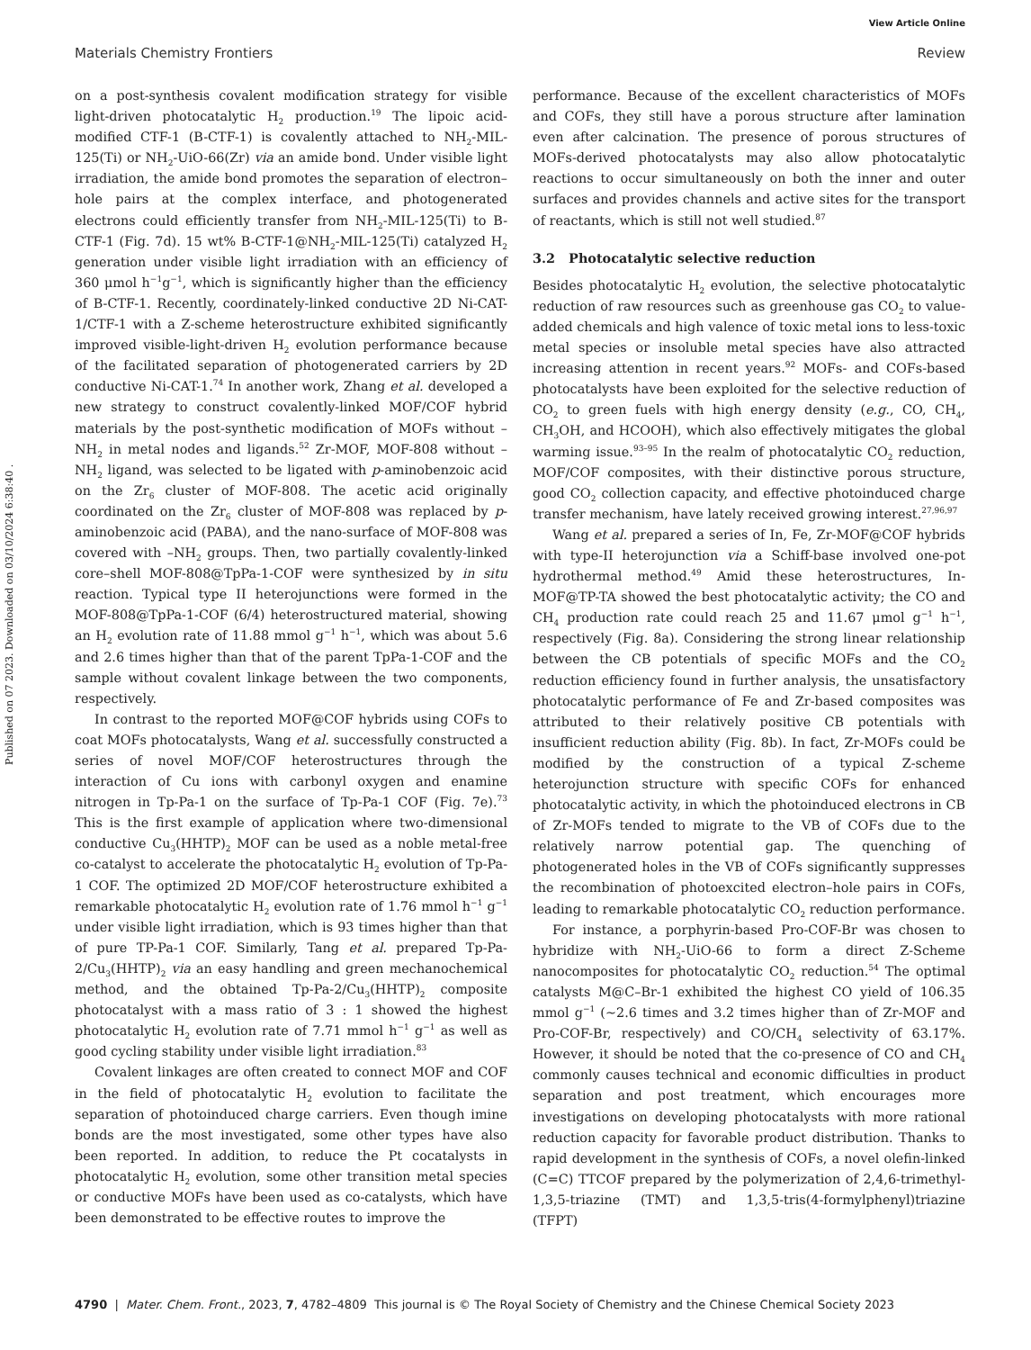View Article Online
Materials Chemistry Frontiers Review
Published on 07 2023. Downloaded on 03/10/2024 6:38:40 .
on a post-synthesis covalent modification strategy for visible light-driven photocatalytic H<sub>2</sub> production.<sup>19</sup> The lipoic acid-modified CTF-1 (B-CTF-1) is covalently attached to NH<sub>2</sub>-MIL-125(Ti) or NH<sub>2</sub>-UiO-66(Zr) via an amide bond. Under visible light irradiation, the amide bond promotes the separation of electron–hole pairs at the complex interface, and photogenerated electrons could efficiently transfer from NH<sub>2</sub>-MIL-125(Ti) to B-CTF-1 (Fig. 7d). 15 wt% B-CTF-1@NH<sub>2</sub>-MIL-125(Ti) catalyzed H<sub>2</sub> generation under visible light irradiation with an efficiency of 360 μmol h<sup>−1</sup>g<sup>−1</sup>, which is significantly higher than the efficiency of B-CTF-1. Recently, coordinately-linked conductive 2D Ni-CAT-1/CTF-1 with a Z-scheme heterostructure exhibited significantly improved visible-light-driven H<sub>2</sub> evolution performance because of the facilitated separation of photogenerated carriers by 2D conductive Ni-CAT-1.<sup>74</sup> In another work, Zhang et al. developed a new strategy to construct covalently-linked MOF/COF hybrid materials by the post-synthetic modification of MOFs without –NH<sub>2</sub> in metal nodes and ligands.<sup>52</sup> Zr-MOF, MOF-808 without –NH<sub>2</sub> ligand, was selected to be ligated with p-aminobenzoic acid on the Zr<sub>6</sub> cluster of MOF-808. The acetic acid originally coordinated on the Zr<sub>6</sub> cluster of MOF-808 was replaced by p-aminobenzoic acid (PABA), and the nano-surface of MOF-808 was covered with –NH<sub>2</sub> groups. Then, two partially covalently-linked core–shell MOF-808@TpPa-1-COF were synthesized by in situ reaction. Typical type II heterojunctions were formed in the MOF-808@TpPa-1-COF (6/4) heterostructured material, showing an H<sub>2</sub> evolution rate of 11.88 mmol g<sup>−1</sup> h<sup>−1</sup>, which was about 5.6 and 2.6 times higher than that of the parent TpPa-1-COF and the sample without covalent linkage between the two components, respectively.
In contrast to the reported MOF@COF hybrids using COFs to coat MOFs photocatalysts, Wang et al. successfully constructed a series of novel MOF/COF heterostructures through the interaction of Cu ions with carbonyl oxygen and enamine nitrogen in Tp-Pa-1 on the surface of Tp-Pa-1 COF (Fig. 7e).<sup>73</sup> This is the first example of application where two-dimensional conductive Cu<sub>3</sub>(HHTP)<sub>2</sub> MOF can be used as a noble metal-free co-catalyst to accelerate the photocatalytic H<sub>2</sub> evolution of Tp-Pa-1 COF. The optimized 2D MOF/COF heterostructure exhibited a remarkable photocatalytic H<sub>2</sub> evolution rate of 1.76 mmol h<sup>−1</sup> g<sup>−1</sup> under visible light irradiation, which is 93 times higher than that of pure TP-Pa-1 COF. Similarly, Tang et al. prepared Tp-Pa-2/Cu<sub>3</sub>(HHTP)<sub>2</sub> via an easy handling and green mechanochemical method, and the obtained Tp-Pa-2/Cu<sub>3</sub>(HHTP)<sub>2</sub> composite photocatalyst with a mass ratio of 3 : 1 showed the highest photocatalytic H<sub>2</sub> evolution rate of 7.71 mmol h<sup>−1</sup> g<sup>−1</sup> as well as good cycling stability under visible light irradiation.<sup>83</sup>
Covalent linkages are often created to connect MOF and COF in the field of photocatalytic H<sub>2</sub> evolution to facilitate the separation of photoinduced charge carriers. Even though imine bonds are the most investigated, some other types have also been reported. In addition, to reduce the Pt cocatalysts in photocatalytic H<sub>2</sub> evolution, some other transition metal species or conductive MOFs have been used as co-catalysts, which have been demonstrated to be effective routes to improve the
performance. Because of the excellent characteristics of MOFs and COFs, they still have a porous structure after lamination even after calcination. The presence of porous structures of MOFs-derived photocatalysts may also allow photocatalytic reactions to occur simultaneously on both the inner and outer surfaces and provides channels and active sites for the transport of reactants, which is still not well studied.<sup>87</sup>
3.2 Photocatalytic selective reduction
Besides photocatalytic H<sub>2</sub> evolution, the selective photocatalytic reduction of raw resources such as greenhouse gas CO<sub>2</sub> to value-added chemicals and high valence of toxic metal ions to less-toxic metal species or insoluble metal species have also attracted increasing attention in recent years.<sup>92</sup> MOFs- and COFs-based photocatalysts have been exploited for the selective reduction of CO<sub>2</sub> to green fuels with high energy density (e.g., CO, CH<sub>4</sub>, CH<sub>3</sub>OH, and HCOOH), which also effectively mitigates the global warming issue.<sup>93–95</sup> In the realm of photocatalytic CO<sub>2</sub> reduction, MOF/COF composites, with their distinctive porous structure, good CO<sub>2</sub> collection capacity, and effective photoinduced charge transfer mechanism, have lately received growing interest.<sup>27,96,97</sup>
Wang et al. prepared a series of In, Fe, Zr-MOF@COF hybrids with type-II heterojunction via a Schiff-base involved one-pot hydrothermal method.<sup>49</sup> Amid these heterostructures, In-MOF@TP-TA showed the best photocatalytic activity; the CO and CH<sub>4</sub> production rate could reach 25 and 11.67 μmol g<sup>−1</sup> h<sup>−1</sup>, respectively (Fig. 8a). Considering the strong linear relationship between the CB potentials of specific MOFs and the CO<sub>2</sub> reduction efficiency found in further analysis, the unsatisfactory photocatalytic performance of Fe and Zr-based composites was attributed to their relatively positive CB potentials with insufficient reduction ability (Fig. 8b). In fact, Zr-MOFs could be modified by the construction of a typical Z-scheme heterojunction structure with specific COFs for enhanced photocatalytic activity, in which the photoinduced electrons in CB of Zr-MOFs tended to migrate to the VB of COFs due to the relatively narrow potential gap. The quenching of photogenerated holes in the VB of COFs significantly suppresses the recombination of photoexcited electron–hole pairs in COFs, leading to remarkable photocatalytic CO<sub>2</sub> reduction performance.
For instance, a porphyrin-based Pro-COF-Br was chosen to hybridize with NH<sub>2</sub>-UiO-66 to form a direct Z-Scheme nanocomposites for photocatalytic CO<sub>2</sub> reduction.<sup>54</sup> The optimal catalysts M@C–Br-1 exhibited the highest CO yield of 106.35 mmol g<sup>−1</sup> (∼2.6 times and 3.2 times higher than of Zr-MOF and Pro-COF-Br, respectively) and CO/CH<sub>4</sub> selectivity of 63.17%. However, it should be noted that the co-presence of CO and CH<sub>4</sub> commonly causes technical and economic difficulties in product separation and post treatment, which encourages more investigations on developing photocatalysts with more rational reduction capacity for favorable product distribution. Thanks to rapid development in the synthesis of COFs, a novel olefin-linked (C=C) TTCOF prepared by the polymerization of 2,4,6-trimethyl-1,3,5-triazine (TMT) and 1,3,5-tris(4-formylphenyl)triazine (TFPT)
4790 | Mater. Chem. Front., 2023, 7, 4782–4809 This journal is © The Royal Society of Chemistry and the Chinese Chemical Society 2023